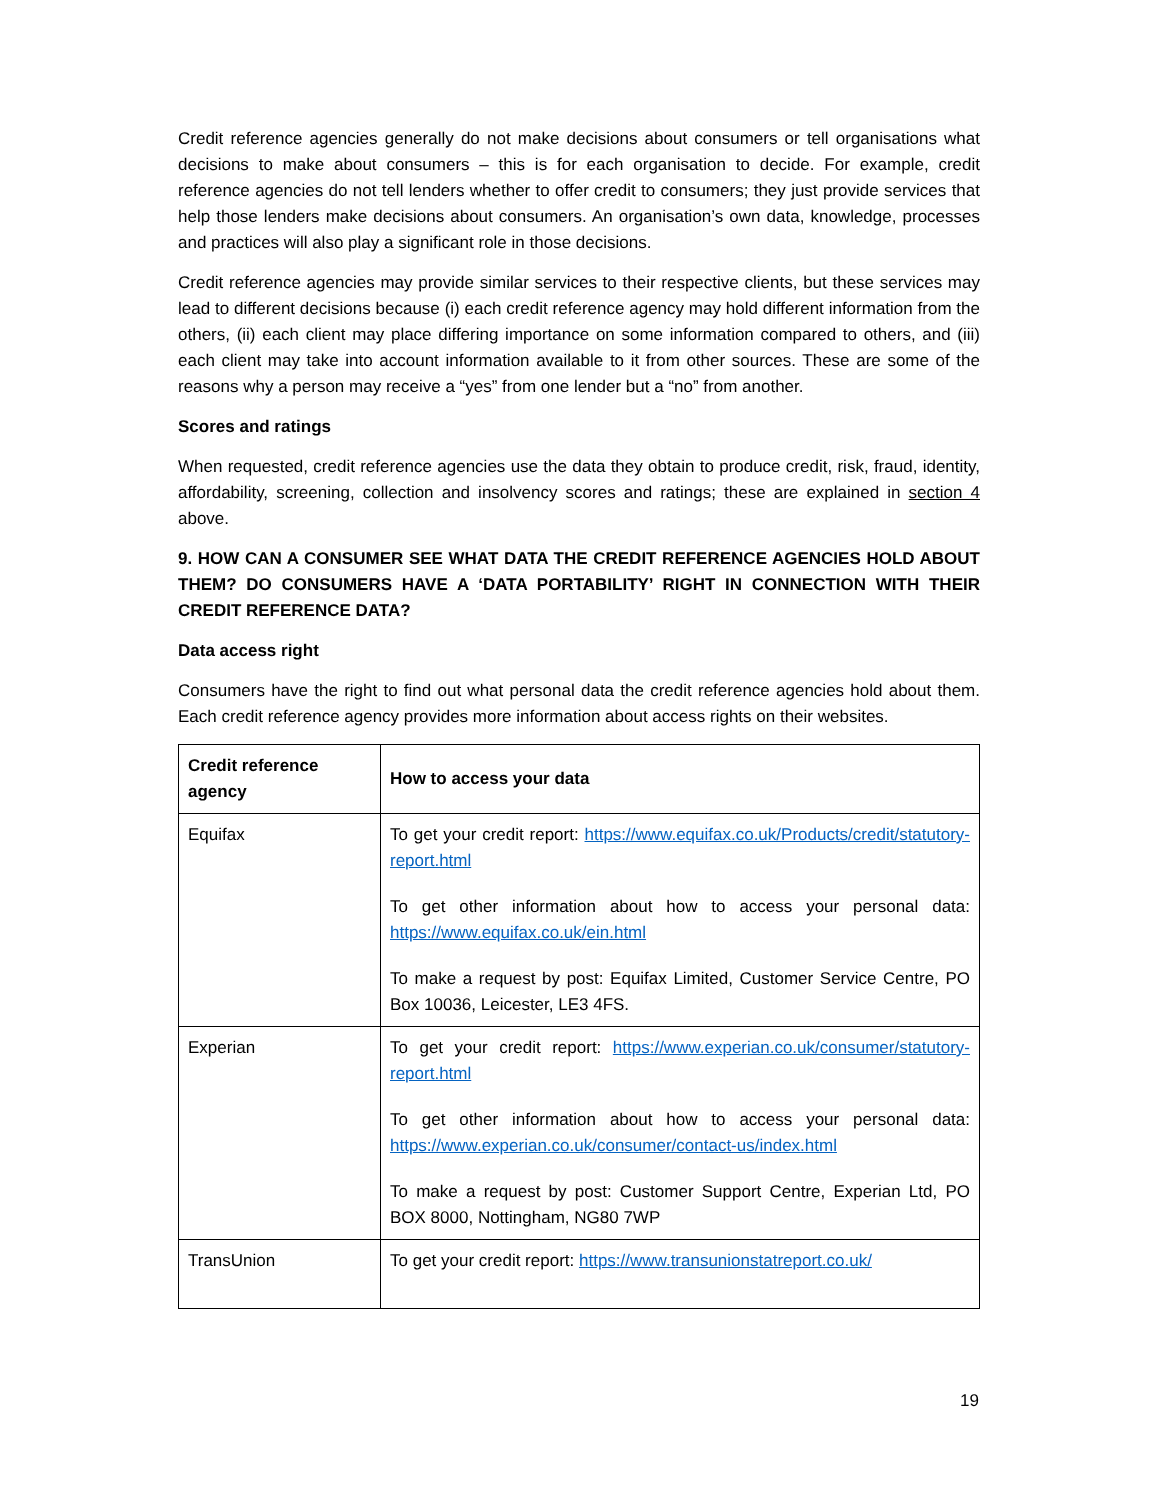Credit reference agencies generally do not make decisions about consumers or tell organisations what decisions to make about consumers – this is for each organisation to decide. For example, credit reference agencies do not tell lenders whether to offer credit to consumers; they just provide services that help those lenders make decisions about consumers. An organisation’s own data, knowledge, processes and practices will also play a significant role in those decisions.
Credit reference agencies may provide similar services to their respective clients, but these services may lead to different decisions because (i) each credit reference agency may hold different information from the others, (ii) each client may place differing importance on some information compared to others, and (iii) each client may take into account information available to it from other sources. These are some of the reasons why a person may receive a “yes” from one lender but a “no” from another.
Scores and ratings
When requested, credit reference agencies use the data they obtain to produce credit, risk, fraud, identity, affordability, screening, collection and insolvency scores and ratings; these are explained in section 4 above.
9. HOW CAN A CONSUMER SEE WHAT DATA THE CREDIT REFERENCE AGENCIES HOLD ABOUT THEM? DO CONSUMERS HAVE A ‘DATA PORTABILITY’ RIGHT IN CONNECTION WITH THEIR CREDIT REFERENCE DATA?
Data access right
Consumers have the right to find out what personal data the credit reference agencies hold about them. Each credit reference agency provides more information about access rights on their websites.
| Credit reference agency | How to access your data |
| --- | --- |
| Equifax | To get your credit report: https://www.equifax.co.uk/Products/credit/statutory-report.html To get other information about how to access your personal data: https://www.equifax.co.uk/ein.html To make a request by post: Equifax Limited, Customer Service Centre, PO Box 10036, Leicester, LE3 4FS. |
| Experian | To get your credit report: https://www.experian.co.uk/consumer/statutory-report.html To get other information about how to access your personal data: https://www.experian.co.uk/consumer/contact-us/index.html To make a request by post: Customer Support Centre, Experian Ltd, PO BOX 8000, Nottingham, NG80 7WP |
| TransUnion | To get your credit report: https://www.transunionstatreport.co.uk/ |
19